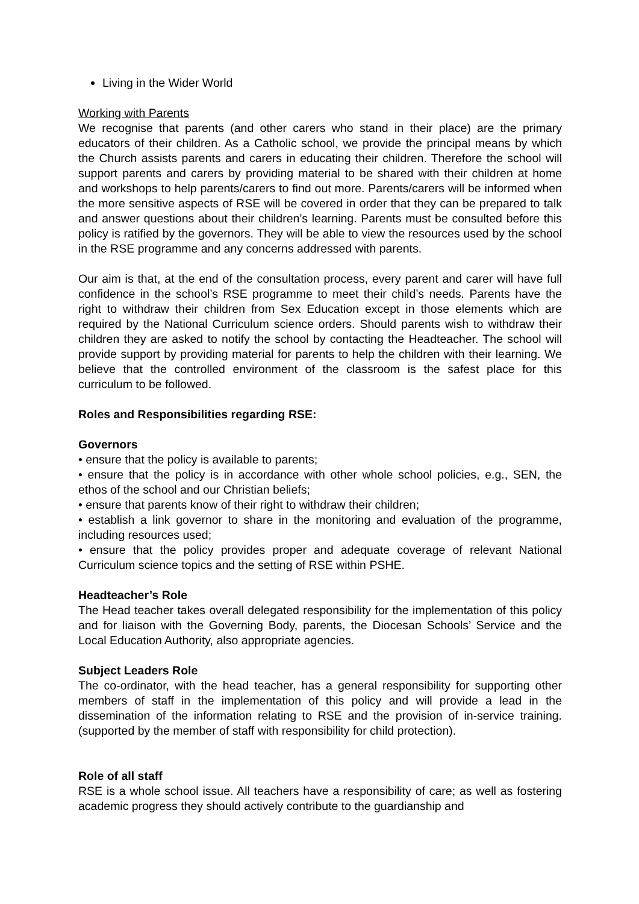Living in the Wider World
Working with Parents
We recognise that parents (and other carers who stand in their place) are the primary educators of their children. As a Catholic school, we provide the principal means by which the Church assists parents and carers in educating their children. Therefore the school will support parents and carers by providing material to be shared with their children at home and workshops to help parents/carers to find out more. Parents/carers will be informed when the more sensitive aspects of RSE will be covered in order that they can be prepared to talk and answer questions about their children’s learning. Parents must be consulted before this policy is ratified by the governors. They will be able to view the resources used by the school in the RSE programme and any concerns addressed with parents.
Our aim is that, at the end of the consultation process, every parent and carer will have full confidence in the school’s RSE programme to meet their child’s needs. Parents have the right to withdraw their children from Sex Education except in those elements which are required by the National Curriculum science orders. Should parents wish to withdraw their children they are asked to notify the school by contacting the Headteacher. The school will provide support by providing material for parents to help the children with their learning. We believe that the controlled environment of the classroom is the safest place for this curriculum to be followed.
Roles and Responsibilities regarding RSE:
Governors
• ensure that the policy is available to parents;
• ensure that the policy is in accordance with other whole school policies, e.g., SEN, the ethos of the school and our Christian beliefs;
• ensure that parents know of their right to withdraw their children;
• establish a link governor to share in the monitoring and evaluation of the programme, including resources used;
• ensure that the policy provides proper and adequate coverage of relevant National Curriculum science topics and the setting of RSE within PSHE.
Headteacher’s Role
The Head teacher takes overall delegated responsibility for the implementation of this policy and for liaison with the Governing Body, parents, the Diocesan Schools’ Service and the Local Education Authority, also appropriate agencies.
Subject Leaders Role
The co-ordinator, with the head teacher, has a general responsibility for supporting other members of staff in the implementation of this policy and will provide a lead in the dissemination of the information relating to RSE and the provision of in-service training. (supported by the member of staff with responsibility for child protection).
Role of all staff
RSE is a whole school issue. All teachers have a responsibility of care; as well as fostering academic progress they should actively contribute to the guardianship and